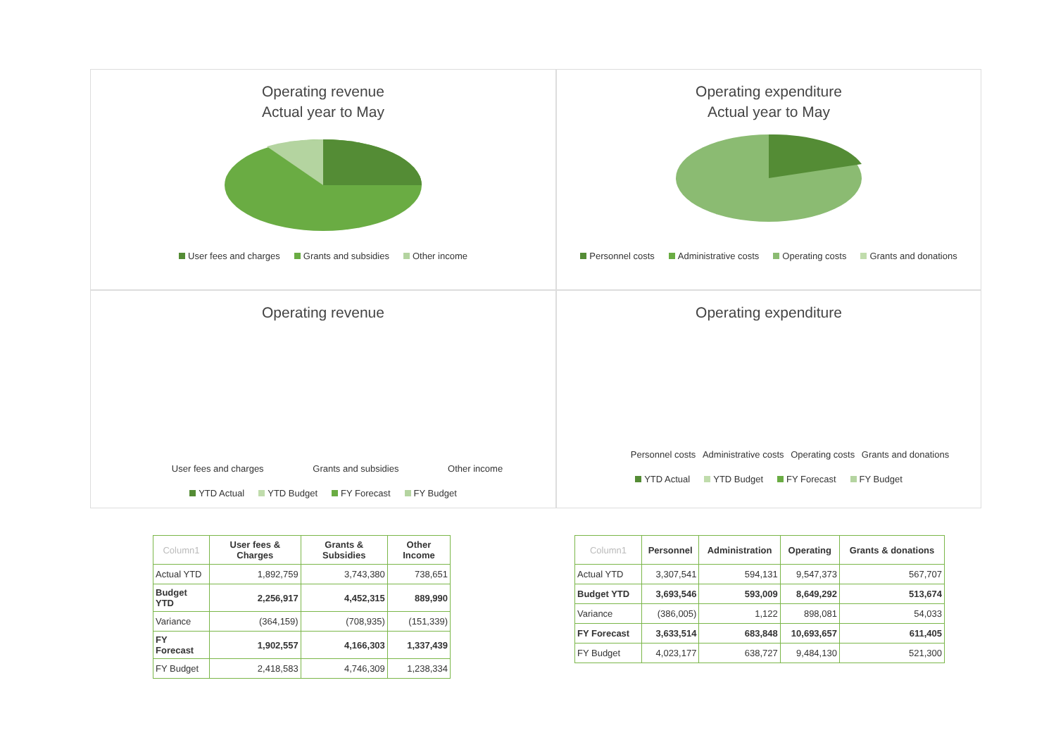Operating revenue
Actual year to May
User fees and charges Grants and subsidies Other income
Operating expenditure
Actual year to May
Personnel costs Administrative costs Operating costs Grants and donations
Operating revenue
User fees and charges Grants and subsidies Other income
YTD Actual YTD Budget FY Forecast FY Budget
Operating expenditure
Personnel costs Administrative costs Operating costs Grants and donations
YTD Actual YTD Budget FY Forecast FY Budget
| Column1 | User fees & Charges | Grants & Subsidies | Other Income |
| --- | --- | --- | --- |
| Actual YTD | 1,892,759 | 3,743,380 | 738,651 |
| Budget YTD | 2,256,917 | 4,452,315 | 889,990 |
| Variance | (364,159) | (708,935) | (151,339) |
| FY Forecast | 1,902,557 | 4,166,303 | 1,337,439 |
| FY Budget | 2,418,583 | 4,746,309 | 1,238,334 |
| Column1 | Personnel | Administration | Operating | Grants & donations |
| --- | --- | --- | --- | --- |
| Actual YTD | 3,307,541 | 594,131 | 9,547,373 | 567,707 |
| Budget YTD | 3,693,546 | 593,009 | 8,649,292 | 513,674 |
| Variance | (386,005) | 1,122 | 898,081 | 54,033 |
| FY Forecast | 3,633,514 | 683,848 | 10,693,657 | 611,405 |
| FY Budget | 4,023,177 | 638,727 | 9,484,130 | 521,300 |